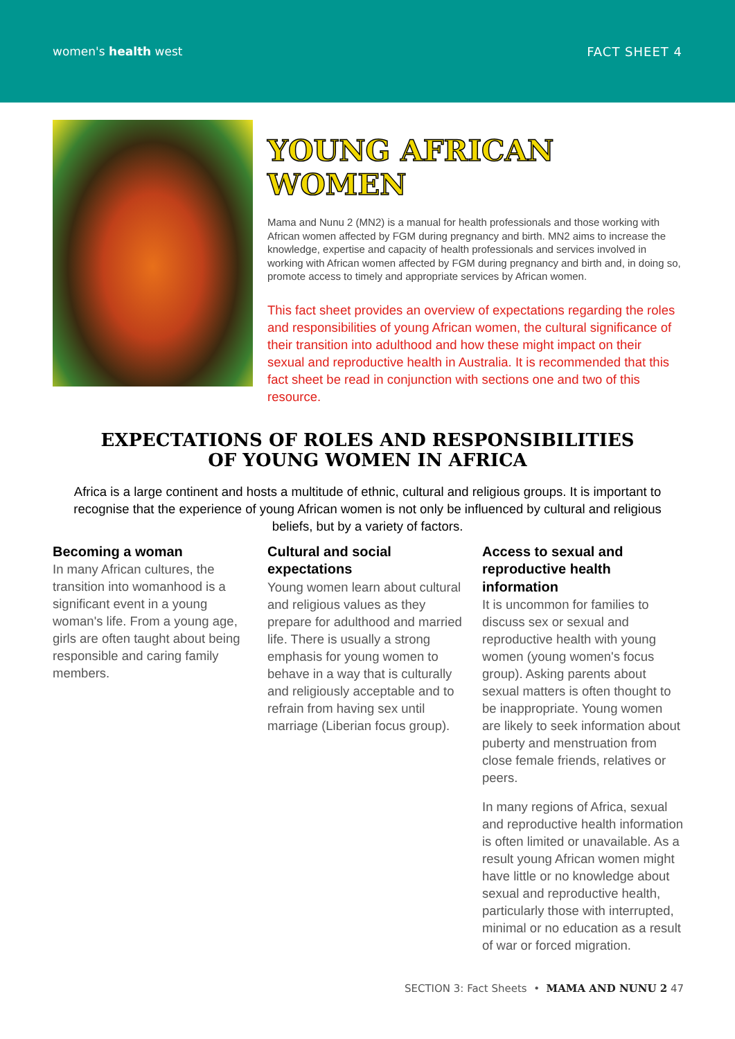women's health west FACT SHEET 4
YOUNG AFRICAN WOMEN
Mama and Nunu 2 (MN2) is a manual for health professionals and those working with African women affected by FGM during pregnancy and birth. MN2 aims to increase the knowledge, expertise and capacity of health professionals and services involved in working with African women affected by FGM during pregnancy and birth and, in doing so, promote access to timely and appropriate services by African women.
This fact sheet provides an overview of expectations regarding the roles and responsibilities of young African women, the cultural significance of their transition into adulthood and how these might impact on their sexual and reproductive health in Australia. It is recommended that this fact sheet be read in conjunction with sections one and two of this resource.
EXPECTATIONS OF ROLES AND RESPONSIBILITIES
OF YOUNG WOMEN IN AFRICA
Africa is a large continent and hosts a multitude of ethnic, cultural and religious groups. It is important to recognise that the experience of young African women is not only be influenced by cultural and religious beliefs, but by a variety of factors.
Becoming a woman
In many African cultures, the transition into womanhood is a significant event in a young woman's life. From a young age, girls are often taught about being responsible and caring family members.
Cultural and social expectations
Young women learn about cultural and religious values as they prepare for adulthood and married life. There is usually a strong emphasis for young women to behave in a way that is culturally and religiously acceptable and to refrain from having sex until marriage (Liberian focus group).
Access to sexual and reproductive health information
It is uncommon for families to discuss sex or sexual and reproductive health with young women (young women's focus group). Asking parents about sexual matters is often thought to be inappropriate. Young women are likely to seek information about puberty and menstruation from close female friends, relatives or peers.
In many regions of Africa, sexual and reproductive health information is often limited or unavailable. As a result young African women might have little or no knowledge about sexual and reproductive health, particularly those with interrupted, minimal or no education as a result of war or forced migration.
SECTION 3: Fact Sheets • MAMA AND NUNU 2 47